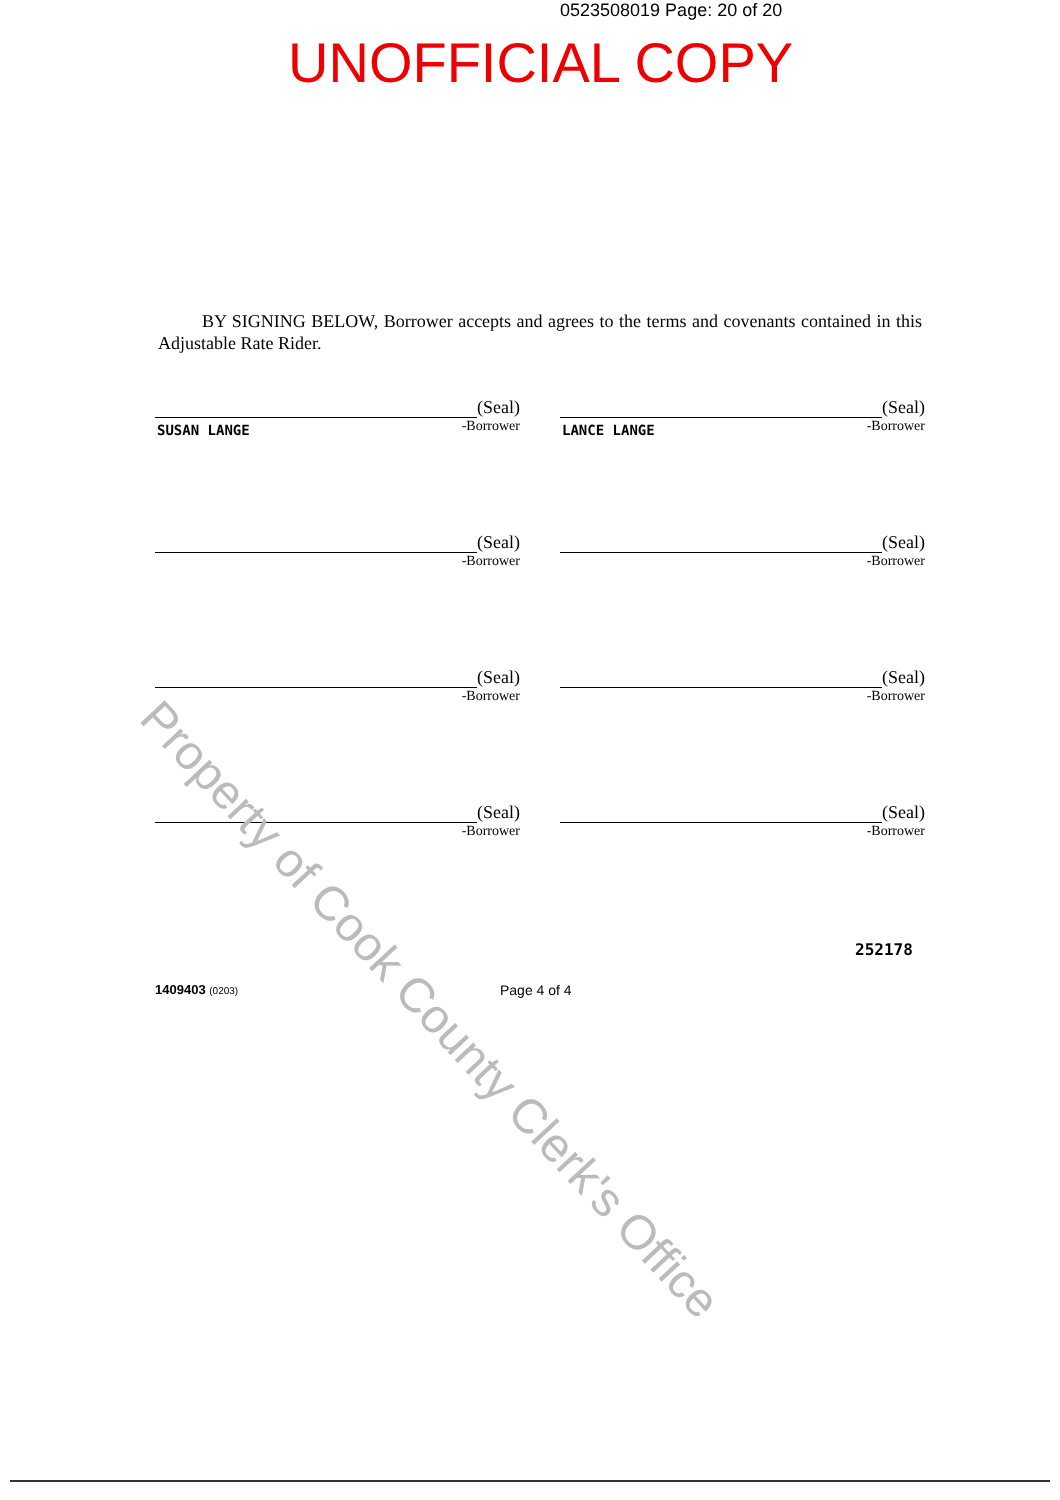0523508019 Page: 20 of 20
UNOFFICIAL COPY
BY SIGNING BELOW, Borrower accepts and agrees to the terms and covenants contained in this Adjustable Rate Rider.
(Seal)
SUSAN LANGE
-Borrower
(Seal)
LANCE LANGE
-Borrower
(Seal)
-Borrower
(Seal)
-Borrower
(Seal)
-Borrower
(Seal)
-Borrower
(Seal)
-Borrower
(Seal)
-Borrower
252178
1409403 (0203) Page 4 of 4
Property of Cook County Clerk's Office